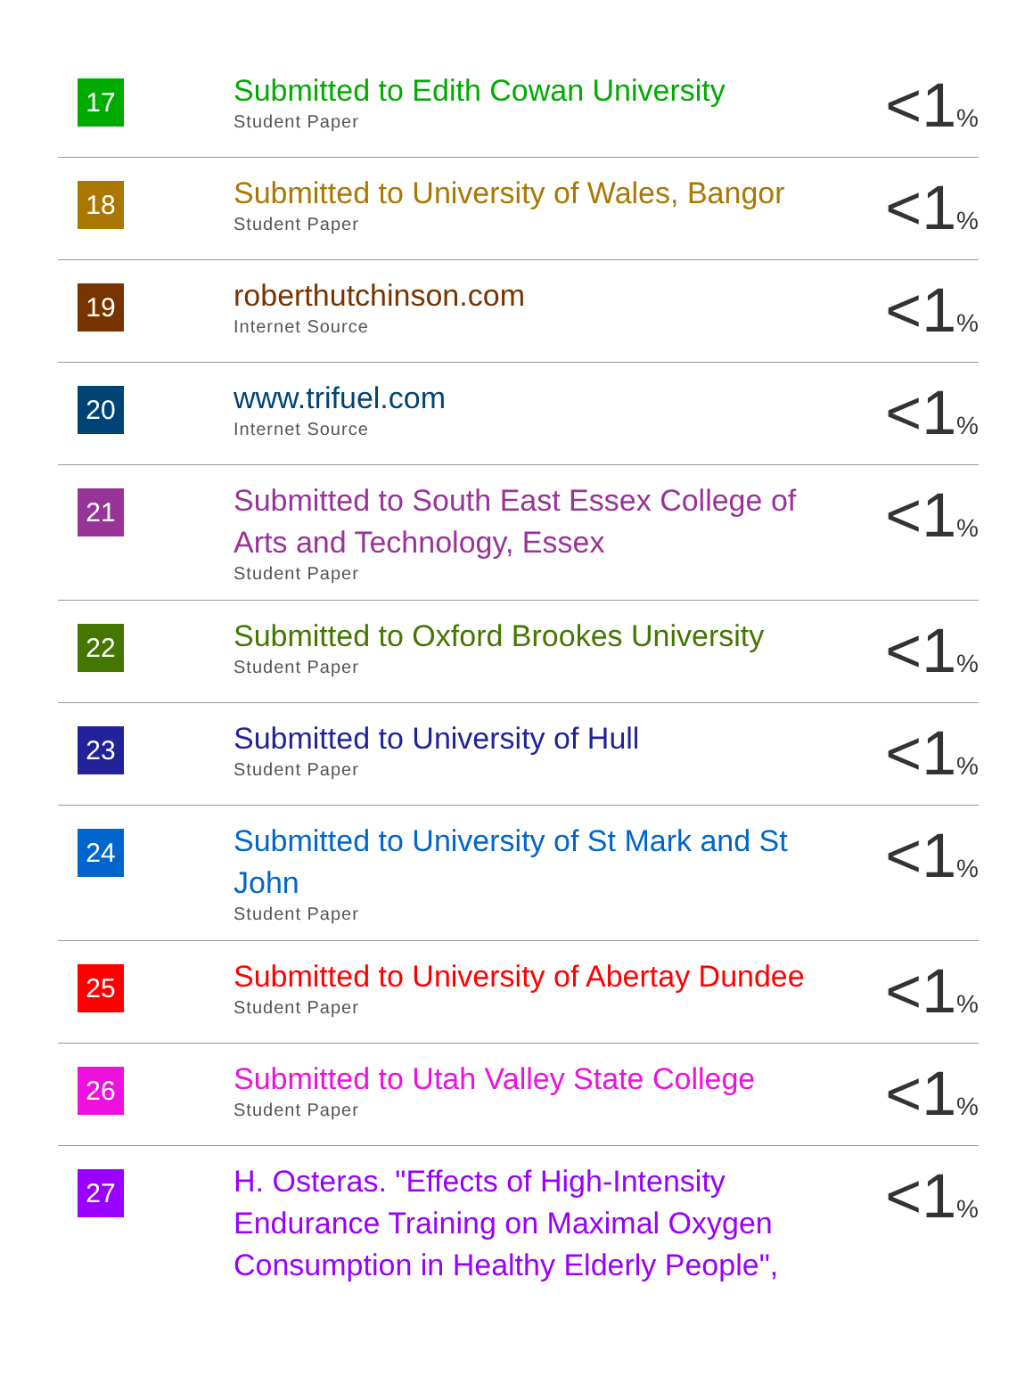| 17 | Submitted to Edith Cowan University Student Paper | <1 % |
| 18 | Submitted to University of Wales, Bangor Student Paper | <1 % |
| 19 | roberthutchinson.com Internet Source | <1 % |
| 20 | www.trifuel.com Internet Source | <1 % |
| 21 | Submitted to South East Essex College of Arts and Technology, Essex Student Paper | <1 % |
| 22 | Submitted to Oxford Brookes University Student Paper | <1 % |
| 23 | Submitted to University of Hull Student Paper | <1 % |
| 24 | Submitted to University of St Mark and St John Student Paper | <1 % |
| 25 | Submitted to University of Abertay Dundee Student Paper | <1 % |
| 26 | Submitted to Utah Valley State College Student Paper | <1 % |
| 27 | H. Osteras. "Effects of High-Intensity Endurance Training on Maximal Oxygen Consumption in Healthy Elderly People", | <1 % |